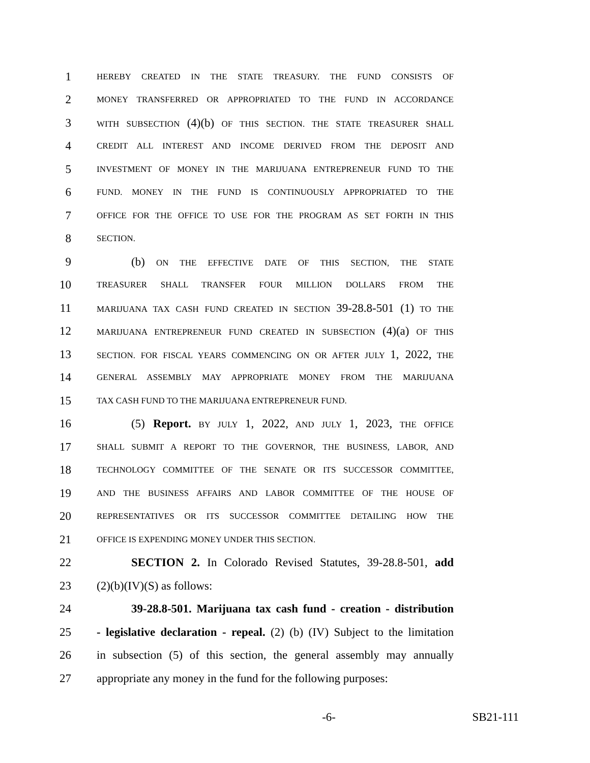1 HEREBY CREATED IN THE STATE TREASURY. THE FUND CONSISTS OF
2 MONEY TRANSFERRED OR APPROPRIATED TO THE FUND IN ACCORDANCE
3 WITH SUBSECTION (4)(b) OF THIS SECTION. THE STATE TREASURER SHALL
4 CREDIT ALL INTEREST AND INCOME DERIVED FROM THE DEPOSIT AND
5 INVESTMENT OF MONEY IN THE MARIJUANA ENTREPRENEUR FUND TO THE
6 FUND. MONEY IN THE FUND IS CONTINUOUSLY APPROPRIATED TO THE
7 OFFICE FOR THE OFFICE TO USE FOR THE PROGRAM AS SET FORTH IN THIS
8 SECTION.
9 (b) ON THE EFFECTIVE DATE OF THIS SECTION, THE STATE
10 TREASURER SHALL TRANSFER FOUR MILLION DOLLARS FROM THE
11 MARIJUANA TAX CASH FUND CREATED IN SECTION 39-28.8-501 (1) TO THE
12 MARIJUANA ENTREPRENEUR FUND CREATED IN SUBSECTION (4)(a) OF THIS
13 SECTION. FOR FISCAL YEARS COMMENCING ON OR AFTER JULY 1, 2022, THE
14 GENERAL ASSEMBLY MAY APPROPRIATE MONEY FROM THE MARIJUANA
15 TAX CASH FUND TO THE MARIJUANA ENTREPRENEUR FUND.
16 (5) Report. BY JULY 1, 2022, AND JULY 1, 2023, THE OFFICE
17 SHALL SUBMIT A REPORT TO THE GOVERNOR, THE BUSINESS, LABOR, AND
18 TECHNOLOGY COMMITTEE OF THE SENATE OR ITS SUCCESSOR COMMITTEE,
19 AND THE BUSINESS AFFAIRS AND LABOR COMMITTEE OF THE HOUSE OF
20 REPRESENTATIVES OR ITS SUCCESSOR COMMITTEE DETAILING HOW THE
21 OFFICE IS EXPENDING MONEY UNDER THIS SECTION.
22 SECTION 2. In Colorado Revised Statutes, 39-28.8-501, add
23 (2)(b)(IV)(S) as follows:
24 39-28.8-501. Marijuana tax cash fund - creation - distribution
25 - legislative declaration - repeal. (2) (b) (IV) Subject to the limitation
26 in subsection (5) of this section, the general assembly may annually
27 appropriate any money in the fund for the following purposes:
-6- SB21-111